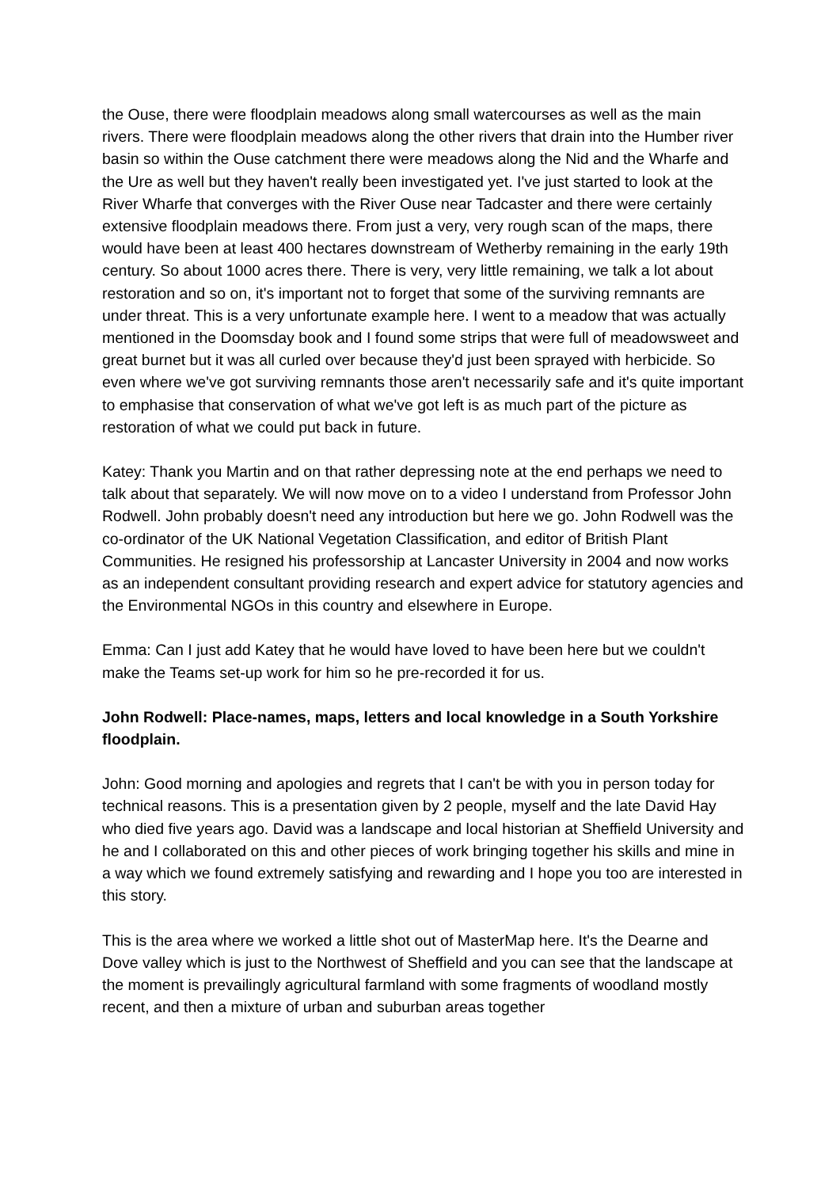the Ouse, there were floodplain meadows along small watercourses as well as the main rivers. There were floodplain meadows along the other rivers that drain into the Humber river basin so within the Ouse catchment there were meadows along the Nid and the Wharfe and the Ure as well but they haven't really been investigated yet. I've just started to look at the River Wharfe that converges with the River Ouse near Tadcaster and there were certainly extensive floodplain meadows there. From just a very, very rough scan of the maps, there would have been at least 400 hectares downstream of Wetherby remaining in the early 19th century. So about 1000 acres there. There is very, very little remaining, we talk a lot about restoration and so on, it's important not to forget that some of the surviving remnants are under threat. This is a very unfortunate example here. I went to a meadow that was actually mentioned in the Doomsday book and I found some strips that were full of meadowsweet and great burnet but it was all curled over because they'd just been sprayed with herbicide. So even where we've got surviving remnants those aren't necessarily safe and it's quite important to emphasise that conservation of what we've got left is as much part of the picture as restoration of what we could put back in future.
Katey: Thank you Martin and on that rather depressing note at the end perhaps we need to talk about that separately. We will now move on to a video I understand from Professor John Rodwell. John probably doesn't need any introduction but here we go. John Rodwell was the co-ordinator of the UK National Vegetation Classification, and editor of British Plant Communities. He resigned his professorship at Lancaster University in 2004 and now works as an independent consultant providing research and expert advice for statutory agencies and the Environmental NGOs in this country and elsewhere in Europe.
Emma: Can I just add Katey that he would have loved to have been here but we couldn't make the Teams set-up work for him so he pre-recorded it for us.
John Rodwell: Place-names, maps, letters and local knowledge in a South Yorkshire floodplain.
John: Good morning and apologies and regrets that I can't be with you in person today for technical reasons. This is a presentation given by 2 people, myself and the late David Hay who died five years ago. David was a landscape and local historian at Sheffield University and he and I collaborated on this and other pieces of work bringing together his skills and mine in a way which we found extremely satisfying and rewarding and I hope you too are interested in this story.
This is the area where we worked a little shot out of MasterMap here. It's the Dearne and Dove valley which is just to the Northwest of Sheffield and you can see that the landscape at the moment is prevailingly agricultural farmland with some fragments of woodland mostly recent, and then a mixture of urban and suburban areas together